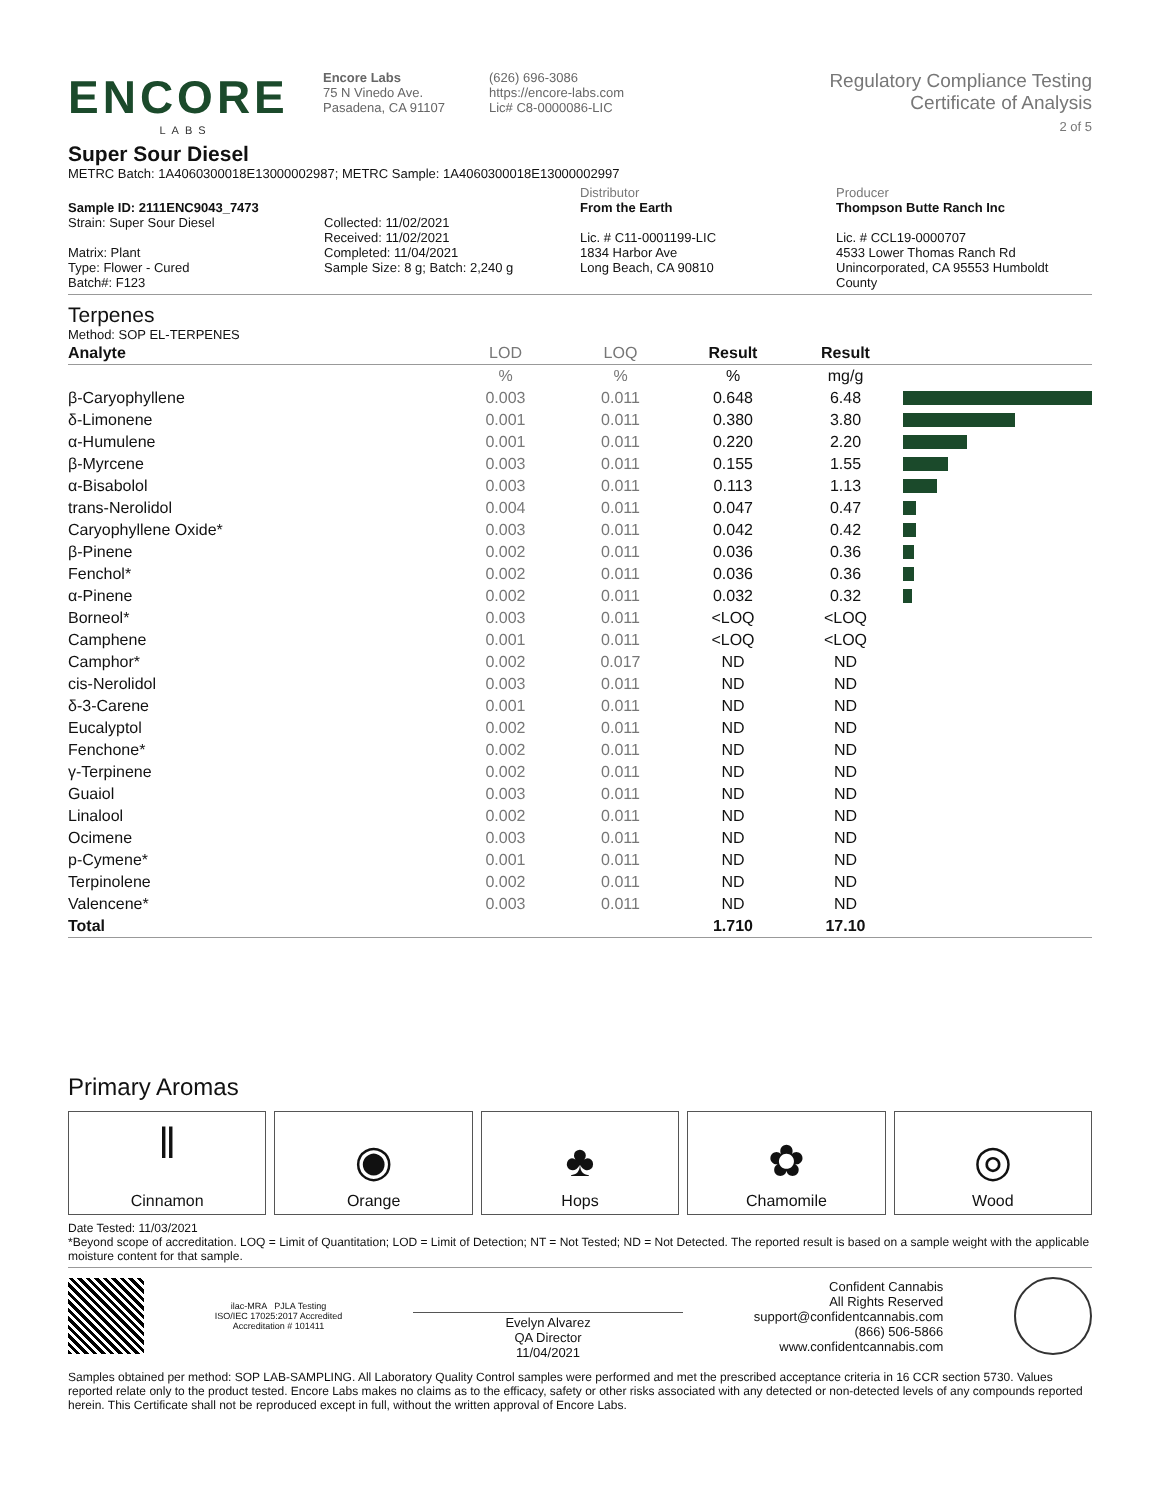ENCORE
LABS
Encore Labs
75 N Vinedo Ave.
Pasadena, CA 91107
(626) 696-3086
https://encore-labs.com
Lic# C8-0000086-LIC
Regulatory Compliance Testing
Certificate of Analysis
2 of 5
Super Sour Diesel
METRC Batch: 1A4060300018E13000002987; METRC Sample: 1A4060300018E13000002997
Sample ID: 2111ENC9043_7473
Strain: Super Sour Diesel
Matrix: Plant
Type: Flower - Cured
Batch#: F123
Collected: 11/02/2021
Received: 11/02/2021
Completed: 11/04/2021
Sample Size: 8 g; Batch: 2,240 g
Distributor
From the Earth
Lic. # C11-0001199-LIC
1834 Harbor Ave
Long Beach, CA 90810
Producer
Thompson Butte Ranch Inc
Lic. # CCL19-0000707
4533 Lower Thomas Ranch Rd
Unincorporated, CA 95553 Humboldt County
Terpenes
Method: SOP EL-TERPENES
| Analyte | LOD | LOQ | Result | Result | |
| --- | --- | --- | --- | --- | --- |
| | % | % | % | mg/g | |
| β-Caryophyllene | 0.003 | 0.011 | 0.648 | 6.48 | |
| δ-Limonene | 0.001 | 0.011 | 0.380 | 3.80 | |
| α-Humulene | 0.001 | 0.011 | 0.220 | 2.20 | |
| β-Myrcene | 0.003 | 0.011 | 0.155 | 1.55 | |
| α-Bisabolol | 0.003 | 0.011 | 0.113 | 1.13 | |
| trans-Nerolidol | 0.004 | 0.011 | 0.047 | 0.47 | |
| Caryophyllene Oxide* | 0.003 | 0.011 | 0.042 | 0.42 | |
| β-Pinene | 0.002 | 0.011 | 0.036 | 0.36 | |
| Fenchol* | 0.002 | 0.011 | 0.036 | 0.36 | |
| α-Pinene | 0.002 | 0.011 | 0.032 | 0.32 | |
| Borneol* | 0.003 | 0.011 | <LOQ | <LOQ | |
| Camphene | 0.001 | 0.011 | <LOQ | <LOQ | |
| Camphor* | 0.002 | 0.017 | ND | ND | |
| cis-Nerolidol | 0.003 | 0.011 | ND | ND | |
| δ-3-Carene | 0.001 | 0.011 | ND | ND | |
| Eucalyptol | 0.002 | 0.011 | ND | ND | |
| Fenchone* | 0.002 | 0.011 | ND | ND | |
| γ-Terpinene | 0.002 | 0.011 | ND | ND | |
| Guaiol | 0.003 | 0.011 | ND | ND | |
| Linalool | 0.002 | 0.011 | ND | ND | |
| Ocimene | 0.003 | 0.011 | ND | ND | |
| p-Cymene* | 0.001 | 0.011 | ND | ND | |
| Terpinolene | 0.002 | 0.011 | ND | ND | |
| Valencene* | 0.003 | 0.011 | ND | ND | |
| Total | | | 1.710 | 17.10 | |
Primary Aromas
𝍪
Cinnamon
◉
Orange
♣
Hops
✿
Chamomile
◎
Wood
Date Tested: 11/03/2021
*Beyond scope of accreditation. LOQ = Limit of Quantitation; LOD = Limit of Detection; NT = Not Tested; ND = Not Detected. The reported result is based on a sample weight with the applicable moisture content for that sample.
ilac-MRA PJLA Testing
ISO/IEC 17025:2017 Accredited
Accreditation # 101411
Evelyn Alvarez
QA Director
11/04/2021
Confident Cannabis
All Rights Reserved
support@confidentcannabis.com
(866) 506-5866
www.confidentcannabis.com
Samples obtained per method: SOP LAB-SAMPLING. All Laboratory Quality Control samples were performed and met the prescribed acceptance criteria in 16 CCR section 5730. Values reported relate only to the product tested. Encore Labs makes no claims as to the efficacy, safety or other risks associated with any detected or non-detected levels of any compounds reported herein. This Certificate shall not be reproduced except in full, without the written approval of Encore Labs.